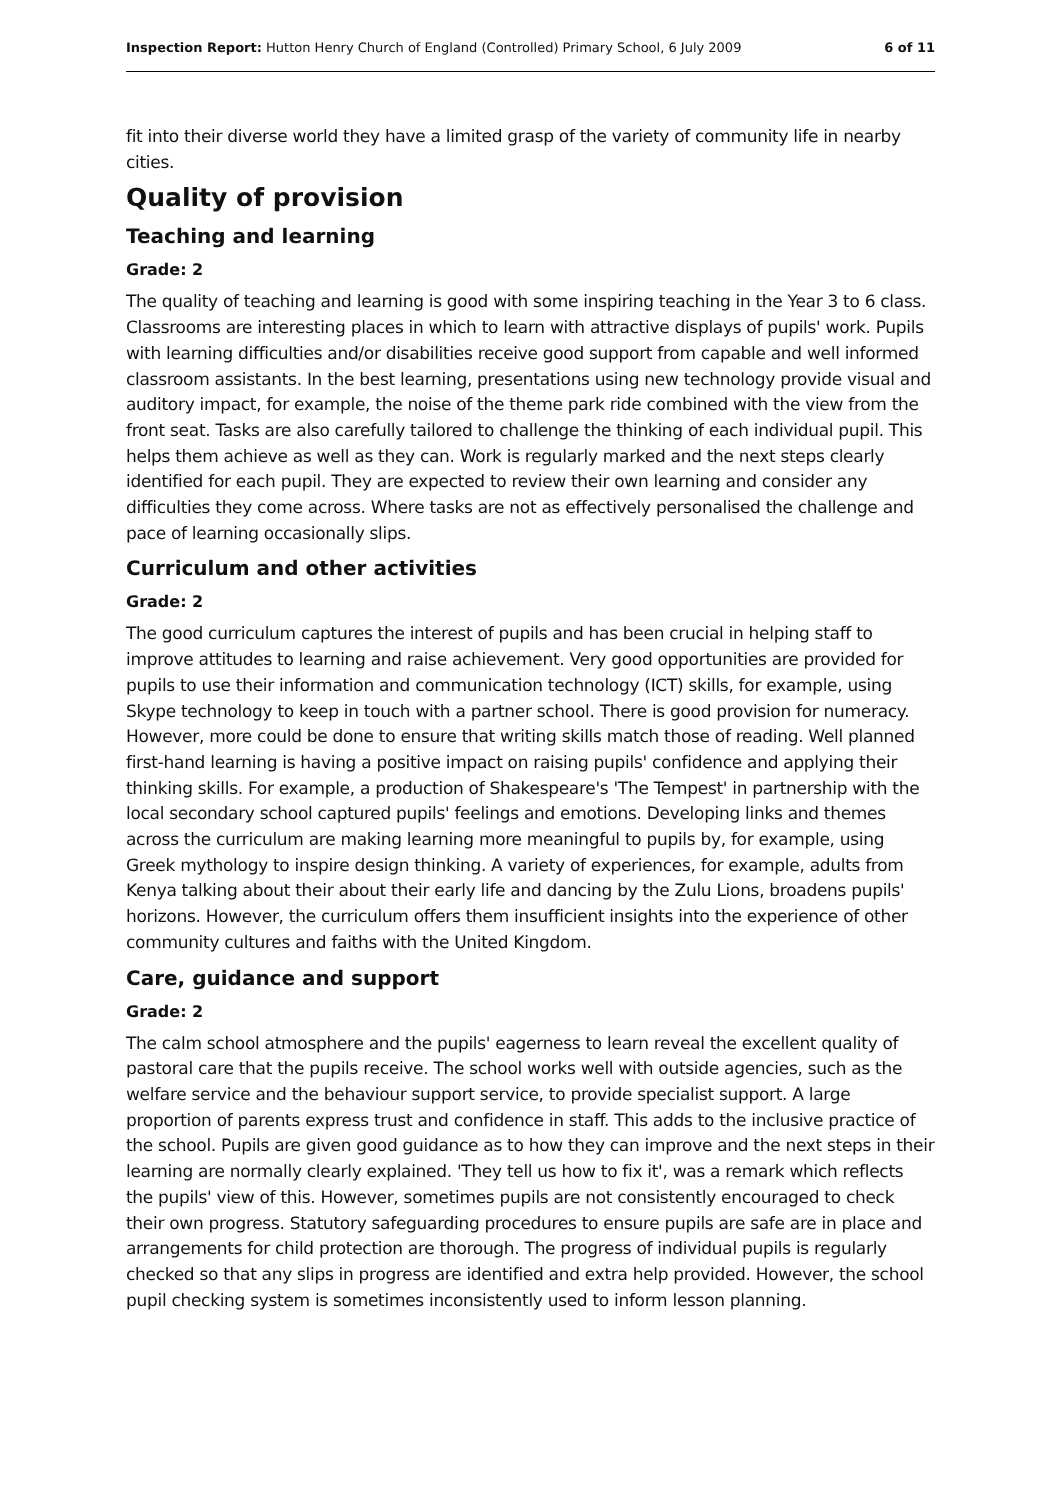Inspection Report: Hutton Henry Church of England (Controlled) Primary School, 6 July 2009 6 of 11
fit into their diverse world they have a limited grasp of the variety of community life in nearby cities.
Quality of provision
Teaching and learning
Grade: 2
The quality of teaching and learning is good with some inspiring teaching in the Year 3 to 6 class. Classrooms are interesting places in which to learn with attractive displays of pupils' work. Pupils with learning difficulties and/or disabilities receive good support from capable and well informed classroom assistants. In the best learning, presentations using new technology provide visual and auditory impact, for example, the noise of the theme park ride combined with the view from the front seat. Tasks are also carefully tailored to challenge the thinking of each individual pupil. This helps them achieve as well as they can. Work is regularly marked and the next steps clearly identified for each pupil. They are expected to review their own learning and consider any difficulties they come across. Where tasks are not as effectively personalised the challenge and pace of learning occasionally slips.
Curriculum and other activities
Grade: 2
The good curriculum captures the interest of pupils and has been crucial in helping staff to improve attitudes to learning and raise achievement. Very good opportunities are provided for pupils to use their information and communication technology (ICT) skills, for example, using Skype technology to keep in touch with a partner school. There is good provision for numeracy. However, more could be done to ensure that writing skills match those of reading. Well planned first-hand learning is having a positive impact on raising pupils' confidence and applying their thinking skills. For example, a production of Shakespeare's 'The Tempest' in partnership with the local secondary school captured pupils' feelings and emotions. Developing links and themes across the curriculum are making learning more meaningful to pupils by, for example, using Greek mythology to inspire design thinking. A variety of experiences, for example, adults from Kenya talking about their about their early life and dancing by the Zulu Lions, broadens pupils' horizons. However, the curriculum offers them insufficient insights into the experience of other community cultures and faiths with the United Kingdom.
Care, guidance and support
Grade: 2
The calm school atmosphere and the pupils' eagerness to learn reveal the excellent quality of pastoral care that the pupils receive. The school works well with outside agencies, such as the welfare service and the behaviour support service, to provide specialist support. A large proportion of parents express trust and confidence in staff. This adds to the inclusive practice of the school. Pupils are given good guidance as to how they can improve and the next steps in their learning are normally clearly explained. 'They tell us how to fix it', was a remark which reflects the pupils' view of this. However, sometimes pupils are not consistently encouraged to check their own progress. Statutory safeguarding procedures to ensure pupils are safe are in place and arrangements for child protection are thorough. The progress of individual pupils is regularly checked so that any slips in progress are identified and extra help provided. However, the school pupil checking system is sometimes inconsistently used to inform lesson planning.